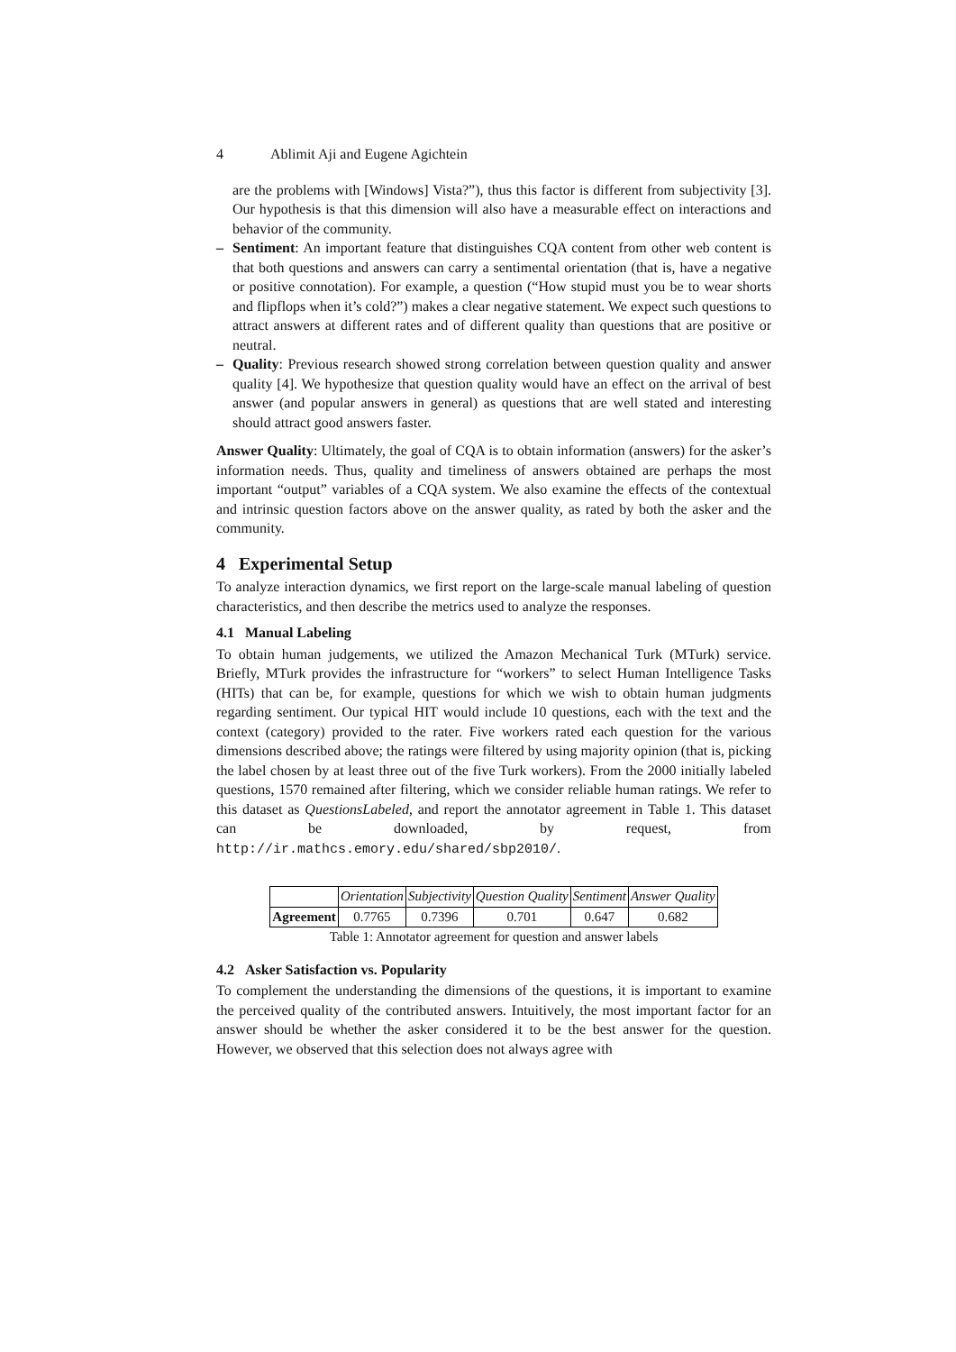4 Ablimit Aji and Eugene Agichtein
are the problems with [Windows] Vista?”), thus this factor is different from subjectivity [3]. Our hypothesis is that this dimension will also have a measurable effect on interactions and behavior of the community.
– Sentiment: An important feature that distinguishes CQA content from other web content is that both questions and answers can carry a sentimental orientation (that is, have a negative or positive connotation). For example, a question (“How stupid must you be to wear shorts and flipflops when it’s cold?”) makes a clear negative statement. We expect such questions to attract answers at different rates and of different quality than questions that are positive or neutral.
– Quality: Previous research showed strong correlation between question quality and answer quality [4]. We hypothesize that question quality would have an effect on the arrival of best answer (and popular answers in general) as questions that are well stated and interesting should attract good answers faster.
Answer Quality: Ultimately, the goal of CQA is to obtain information (answers) for the asker’s information needs. Thus, quality and timeliness of answers obtained are perhaps the most important “output” variables of a CQA system. We also examine the effects of the contextual and intrinsic question factors above on the answer quality, as rated by both the asker and the community.
4 Experimental Setup
To analyze interaction dynamics, we first report on the large-scale manual labeling of question characteristics, and then describe the metrics used to analyze the responses.
4.1 Manual Labeling
To obtain human judgements, we utilized the Amazon Mechanical Turk (MTurk) service. Briefly, MTurk provides the infrastructure for “workers” to select Human Intelligence Tasks (HITs) that can be, for example, questions for which we wish to obtain human judgments regarding sentiment. Our typical HIT would include 10 questions, each with the text and the context (category) provided to the rater. Five workers rated each question for the various dimensions described above; the ratings were filtered by using majority opinion (that is, picking the label chosen by at least three out of the five Turk workers). From the 2000 initially labeled questions, 1570 remained after filtering, which we consider reliable human ratings. We refer to this dataset as QuestionsLabeled, and report the annotator agreement in Table 1. This dataset can be downloaded, by request, from http://ir.mathcs.emory.edu/shared/sbp2010/.
| | Orientation | Subjectivity | Question Quality | Sentiment | Answer Quality |
| --- | --- | --- | --- | --- | --- |
| Agreement | 0.7765 | 0.7396 | 0.701 | 0.647 | 0.682 |
Table 1: Annotator agreement for question and answer labels
4.2 Asker Satisfaction vs. Popularity
To complement the understanding the dimensions of the questions, it is important to examine the perceived quality of the contributed answers. Intuitively, the most important factor for an answer should be whether the asker considered it to be the best answer for the question. However, we observed that this selection does not always agree with